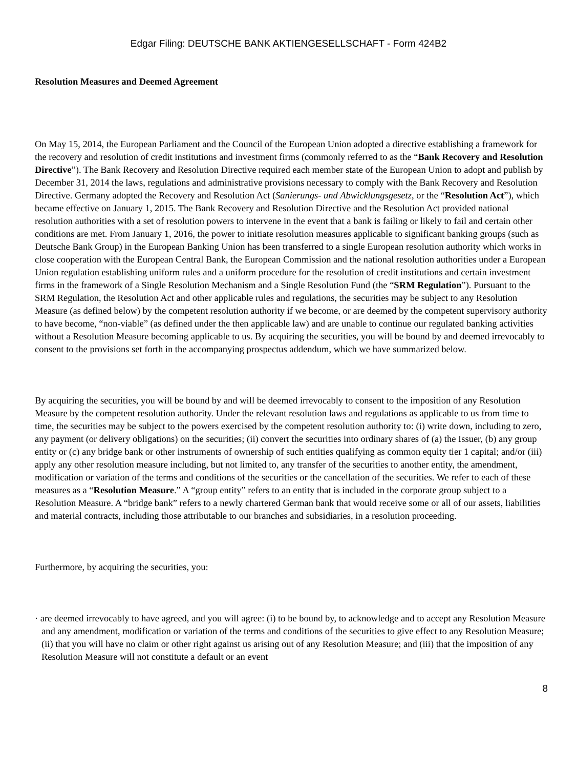Edgar Filing: DEUTSCHE BANK AKTIENGESELLSCHAFT - Form 424B2
Resolution Measures and Deemed Agreement
On May 15, 2014, the European Parliament and the Council of the European Union adopted a directive establishing a framework for the recovery and resolution of credit institutions and investment firms (commonly referred to as the “Bank Recovery and Resolution Directive”). The Bank Recovery and Resolution Directive required each member state of the European Union to adopt and publish by December 31, 2014 the laws, regulations and administrative provisions necessary to comply with the Bank Recovery and Resolution Directive. Germany adopted the Recovery and Resolution Act (Sanierungs- und Abwicklungsgesetz, or the “Resolution Act”), which became effective on January 1, 2015. The Bank Recovery and Resolution Directive and the Resolution Act provided national resolution authorities with a set of resolution powers to intervene in the event that a bank is failing or likely to fail and certain other conditions are met. From January 1, 2016, the power to initiate resolution measures applicable to significant banking groups (such as Deutsche Bank Group) in the European Banking Union has been transferred to a single European resolution authority which works in close cooperation with the European Central Bank, the European Commission and the national resolution authorities under a European Union regulation establishing uniform rules and a uniform procedure for the resolution of credit institutions and certain investment firms in the framework of a Single Resolution Mechanism and a Single Resolution Fund (the “SRM Regulation”). Pursuant to the SRM Regulation, the Resolution Act and other applicable rules and regulations, the securities may be subject to any Resolution Measure (as defined below) by the competent resolution authority if we become, or are deemed by the competent supervisory authority to have become, “non-viable” (as defined under the then applicable law) and are unable to continue our regulated banking activities without a Resolution Measure becoming applicable to us. By acquiring the securities, you will be bound by and deemed irrevocably to consent to the provisions set forth in the accompanying prospectus addendum, which we have summarized below.
By acquiring the securities, you will be bound by and will be deemed irrevocably to consent to the imposition of any Resolution Measure by the competent resolution authority. Under the relevant resolution laws and regulations as applicable to us from time to time, the securities may be subject to the powers exercised by the competent resolution authority to: (i) write down, including to zero, any payment (or delivery obligations) on the securities; (ii) convert the securities into ordinary shares of (a) the Issuer, (b) any group entity or (c) any bridge bank or other instruments of ownership of such entities qualifying as common equity tier 1 capital; and/or (iii) apply any other resolution measure including, but not limited to, any transfer of the securities to another entity, the amendment, modification or variation of the terms and conditions of the securities or the cancellation of the securities. We refer to each of these measures as a “Resolution Measure.” A “group entity” refers to an entity that is included in the corporate group subject to a Resolution Measure. A “bridge bank” refers to a newly chartered German bank that would receive some or all of our assets, liabilities and material contracts, including those attributable to our branches and subsidiaries, in a resolution proceeding.
Furthermore, by acquiring the securities, you:
· are deemed irrevocably to have agreed, and you will agree: (i) to be bound by, to acknowledge and to accept any Resolution Measure and any amendment, modification or variation of the terms and conditions of the securities to give effect to any Resolution Measure; (ii) that you will have no claim or other right against us arising out of any Resolution Measure; and (iii) that the imposition of any Resolution Measure will not constitute a default or an event
8